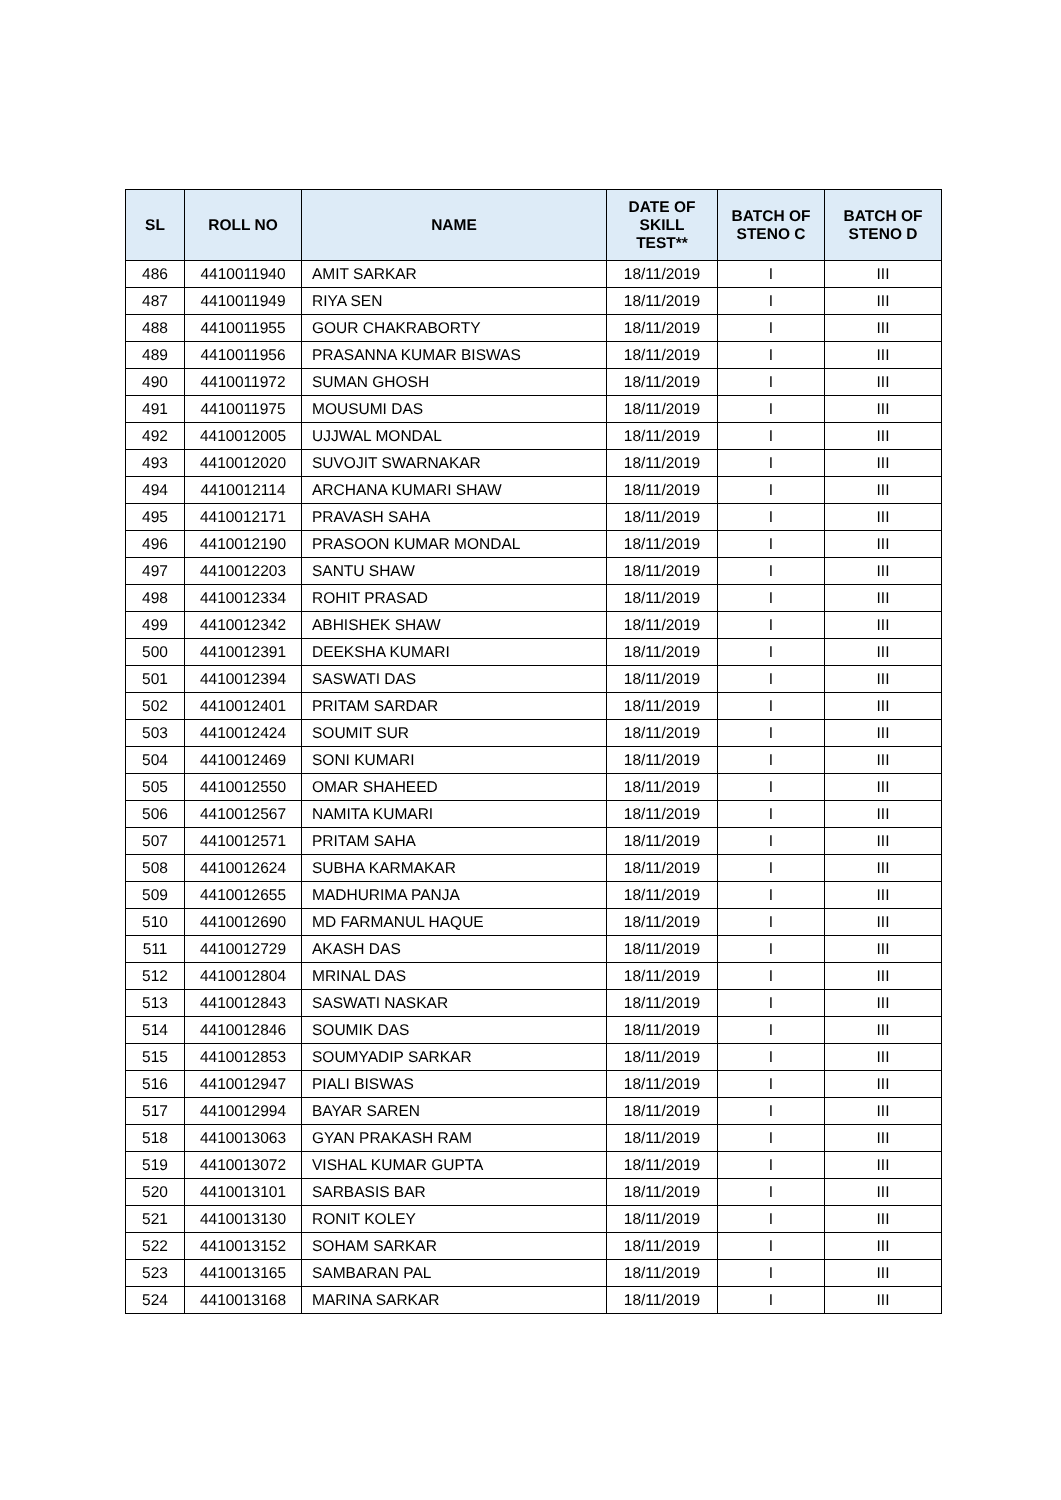| SL | ROLL NO | NAME | DATE OF SKILL TEST** | BATCH OF STENO C | BATCH OF STENO D |
| --- | --- | --- | --- | --- | --- |
| 486 | 4410011940 | AMIT SARKAR | 18/11/2019 | I | III |
| 487 | 4410011949 | RIYA SEN | 18/11/2019 | I | III |
| 488 | 4410011955 | GOUR CHAKRABORTY | 18/11/2019 | I | III |
| 489 | 4410011956 | PRASANNA KUMAR BISWAS | 18/11/2019 | I | III |
| 490 | 4410011972 | SUMAN GHOSH | 18/11/2019 | I | III |
| 491 | 4410011975 | MOUSUMI DAS | 18/11/2019 | I | III |
| 492 | 4410012005 | UJJWAL MONDAL | 18/11/2019 | I | III |
| 493 | 4410012020 | SUVOJIT SWARNAKAR | 18/11/2019 | I | III |
| 494 | 4410012114 | ARCHANA KUMARI SHAW | 18/11/2019 | I | III |
| 495 | 4410012171 | PRAVASH SAHA | 18/11/2019 | I | III |
| 496 | 4410012190 | PRASOON KUMAR MONDAL | 18/11/2019 | I | III |
| 497 | 4410012203 | SANTU SHAW | 18/11/2019 | I | III |
| 498 | 4410012334 | ROHIT PRASAD | 18/11/2019 | I | III |
| 499 | 4410012342 | ABHISHEK SHAW | 18/11/2019 | I | III |
| 500 | 4410012391 | DEEKSHA KUMARI | 18/11/2019 | I | III |
| 501 | 4410012394 | SASWATI DAS | 18/11/2019 | I | III |
| 502 | 4410012401 | PRITAM SARDAR | 18/11/2019 | I | III |
| 503 | 4410012424 | SOUMIT SUR | 18/11/2019 | I | III |
| 504 | 4410012469 | SONI KUMARI | 18/11/2019 | I | III |
| 505 | 4410012550 | OMAR SHAHEED | 18/11/2019 | I | III |
| 506 | 4410012567 | NAMITA KUMARI | 18/11/2019 | I | III |
| 507 | 4410012571 | PRITAM SAHA | 18/11/2019 | I | III |
| 508 | 4410012624 | SUBHA KARMAKAR | 18/11/2019 | I | III |
| 509 | 4410012655 | MADHURIMA PANJA | 18/11/2019 | I | III |
| 510 | 4410012690 | MD FARMANUL HAQUE | 18/11/2019 | I | III |
| 511 | 4410012729 | AKASH DAS | 18/11/2019 | I | III |
| 512 | 4410012804 | MRINAL DAS | 18/11/2019 | I | III |
| 513 | 4410012843 | SASWATI NASKAR | 18/11/2019 | I | III |
| 514 | 4410012846 | SOUMIK DAS | 18/11/2019 | I | III |
| 515 | 4410012853 | SOUMYADIP SARKAR | 18/11/2019 | I | III |
| 516 | 4410012947 | PIALI BISWAS | 18/11/2019 | I | III |
| 517 | 4410012994 | BAYAR SAREN | 18/11/2019 | I | III |
| 518 | 4410013063 | GYAN PRAKASH RAM | 18/11/2019 | I | III |
| 519 | 4410013072 | VISHAL KUMAR GUPTA | 18/11/2019 | I | III |
| 520 | 4410013101 | SARBASIS BAR | 18/11/2019 | I | III |
| 521 | 4410013130 | RONIT KOLEY | 18/11/2019 | I | III |
| 522 | 4410013152 | SOHAM SARKAR | 18/11/2019 | I | III |
| 523 | 4410013165 | SAMBARAN PAL | 18/11/2019 | I | III |
| 524 | 4410013168 | MARINA SARKAR | 18/11/2019 | I | III |